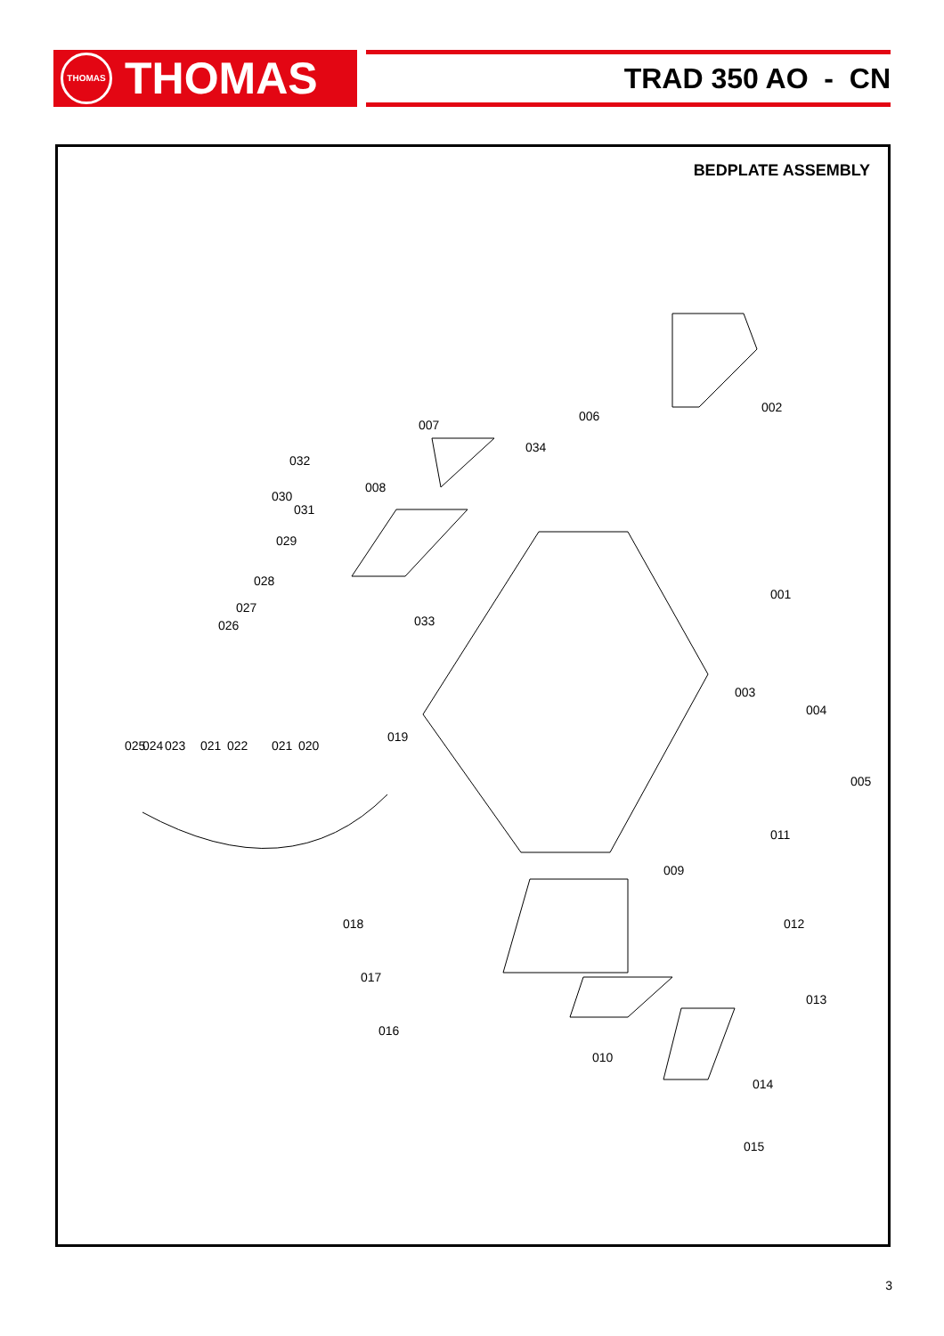THOMAS
THOMAS
TRAD 350 AO - CN
BEDPLATE ASSEMBLY
002
006
034
007
008
001
033
003
004
005
011
009
012
013
014
015
010
016
017
018
019
020
021
022
021
023
024
025
026
027
028
029
030
031
032
3